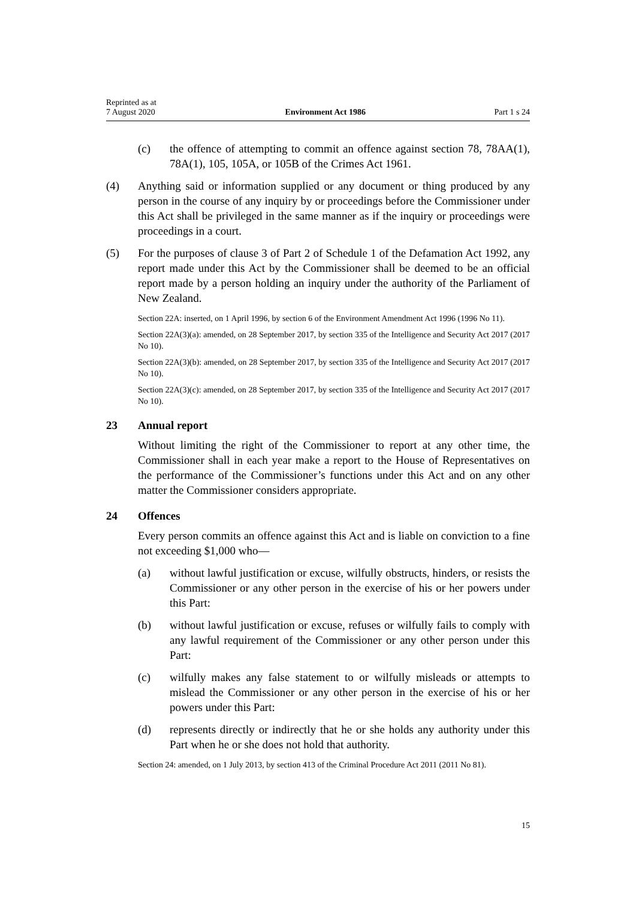Reprinted as at
7 August 2020
Environment Act 1986
Part 1 s 24
(c) the offence of attempting to commit an offence against section 78, 78AA(1), 78A(1), 105, 105A, or 105B of the Crimes Act 1961.
(4) Anything said or information supplied or any document or thing produced by any person in the course of any inquiry by or proceedings before the Commissioner under this Act shall be privileged in the same manner as if the inquiry or proceedings were proceedings in a court.
(5) For the purposes of clause 3 of Part 2 of Schedule 1 of the Defamation Act 1992, any report made under this Act by the Commissioner shall be deemed to be an official report made by a person holding an inquiry under the authority of the Parliament of New Zealand.
Section 22A: inserted, on 1 April 1996, by section 6 of the Environment Amendment Act 1996 (1996 No 11).
Section 22A(3)(a): amended, on 28 September 2017, by section 335 of the Intelligence and Security Act 2017 (2017 No 10).
Section 22A(3)(b): amended, on 28 September 2017, by section 335 of the Intelligence and Security Act 2017 (2017 No 10).
Section 22A(3)(c): amended, on 28 September 2017, by section 335 of the Intelligence and Security Act 2017 (2017 No 10).
23 Annual report
Without limiting the right of the Commissioner to report at any other time, the Commissioner shall in each year make a report to the House of Representatives on the performance of the Commissioner’s functions under this Act and on any other matter the Commissioner considers appropriate.
24 Offences
Every person commits an offence against this Act and is liable on conviction to a fine not exceeding $1,000 who—
(a) without lawful justification or excuse, wilfully obstructs, hinders, or resists the Commissioner or any other person in the exercise of his or her powers under this Part:
(b) without lawful justification or excuse, refuses or wilfully fails to comply with any lawful requirement of the Commissioner or any other person under this Part:
(c) wilfully makes any false statement to or wilfully misleads or attempts to mislead the Commissioner or any other person in the exercise of his or her powers under this Part:
(d) represents directly or indirectly that he or she holds any authority under this Part when he or she does not hold that authority.
Section 24: amended, on 1 July 2013, by section 413 of the Criminal Procedure Act 2011 (2011 No 81).
15